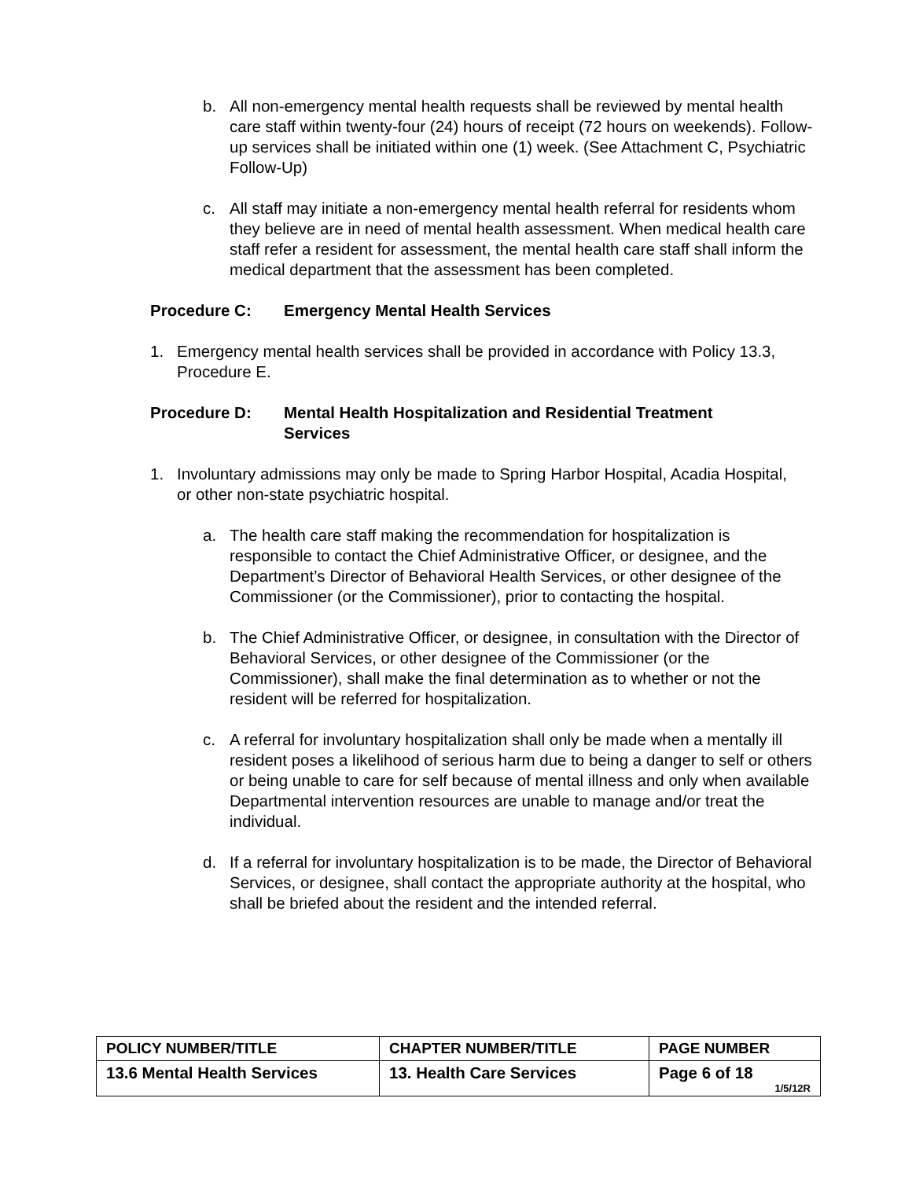b. All non-emergency mental health requests shall be reviewed by mental health care staff within twenty-four (24) hours of receipt (72 hours on weekends). Follow-up services shall be initiated within one (1) week. (See Attachment C, Psychiatric Follow-Up)
c. All staff may initiate a non-emergency mental health referral for residents whom they believe are in need of mental health assessment. When medical health care staff refer a resident for assessment, the mental health care staff shall inform the medical department that the assessment has been completed.
Procedure C: Emergency Mental Health Services
1. Emergency mental health services shall be provided in accordance with Policy 13.3, Procedure E.
Procedure D: Mental Health Hospitalization and Residential Treatment Services
1. Involuntary admissions may only be made to Spring Harbor Hospital, Acadia Hospital, or other non-state psychiatric hospital.
a. The health care staff making the recommendation for hospitalization is responsible to contact the Chief Administrative Officer, or designee, and the Department’s Director of Behavioral Health Services, or other designee of the Commissioner (or the Commissioner), prior to contacting the hospital.
b. The Chief Administrative Officer, or designee, in consultation with the Director of Behavioral Services, or other designee of the Commissioner (or the Commissioner), shall make the final determination as to whether or not the resident will be referred for hospitalization.
c. A referral for involuntary hospitalization shall only be made when a mentally ill resident poses a likelihood of serious harm due to being a danger to self or others or being unable to care for self because of mental illness and only when available Departmental intervention resources are unable to manage and/or treat the individual.
d. If a referral for involuntary hospitalization is to be made, the Director of Behavioral Services, or designee, shall contact the appropriate authority at the hospital, who shall be briefed about the resident and the intended referral.
| POLICY NUMBER/TITLE | CHAPTER NUMBER/TITLE | PAGE NUMBER |
| --- | --- | --- |
| 13.6 Mental Health Services | 13. Health Care Services | Page 6 of 18 1/5/12R |